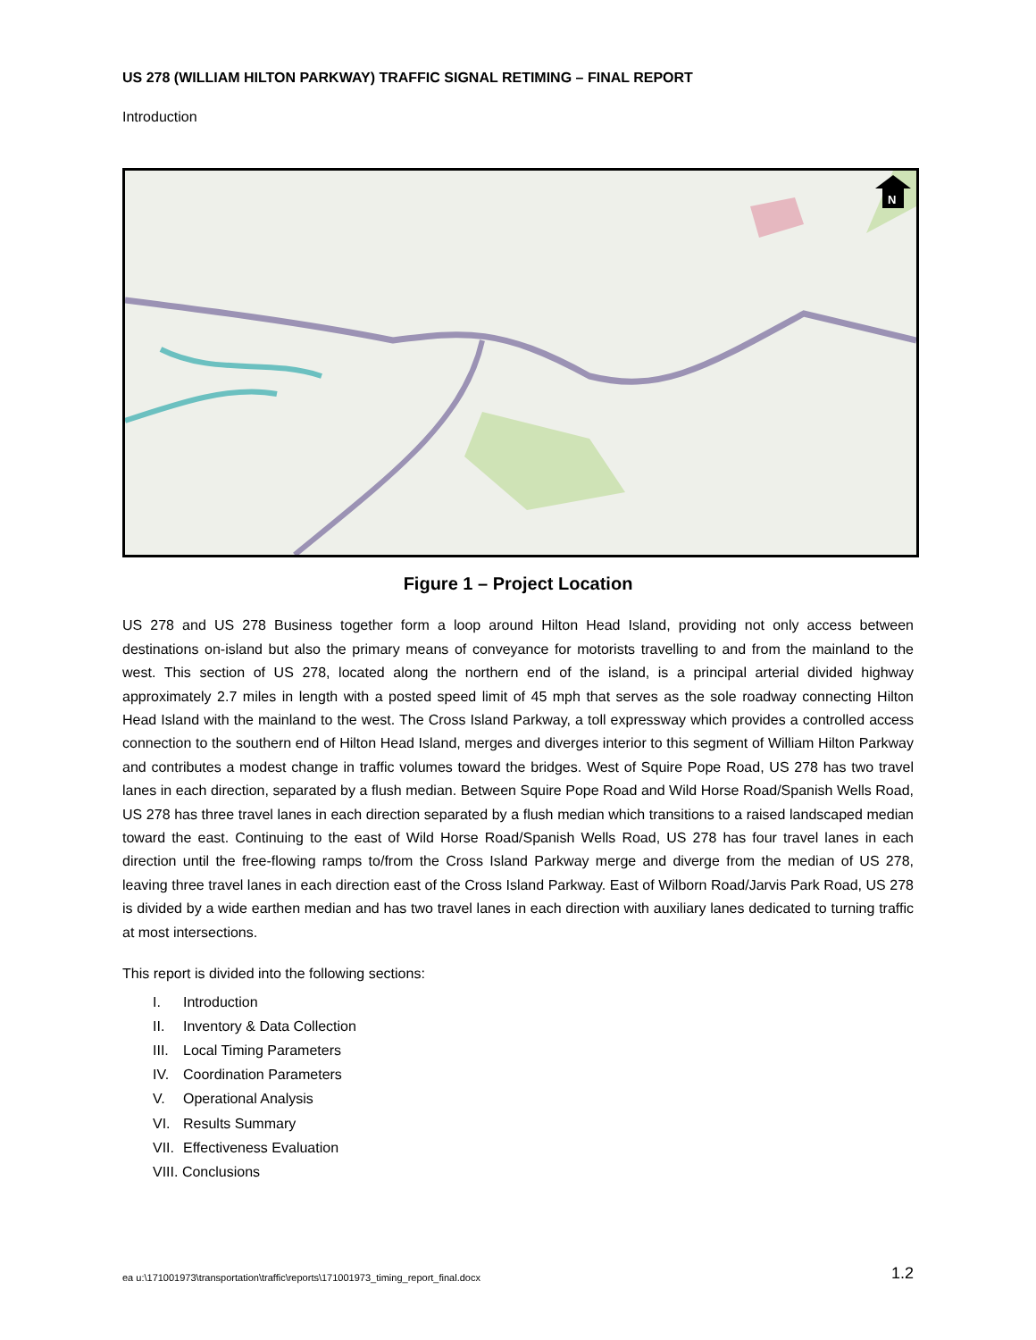US 278 (WILLIAM HILTON PARKWAY) TRAFFIC SIGNAL RETIMING – FINAL REPORT
Introduction
N
Figure 1 – Project Location
US 278 and US 278 Business together form a loop around Hilton Head Island, providing not only access between destinations on-island but also the primary means of conveyance for motorists travelling to and from the mainland to the west. This section of US 278, located along the northern end of the island, is a principal arterial divided highway approximately 2.7 miles in length with a posted speed limit of 45 mph that serves as the sole roadway connecting Hilton Head Island with the mainland to the west. The Cross Island Parkway, a toll expressway which provides a controlled access connection to the southern end of Hilton Head Island, merges and diverges interior to this segment of William Hilton Parkway and contributes a modest change in traffic volumes toward the bridges. West of Squire Pope Road, US 278 has two travel lanes in each direction, separated by a flush median. Between Squire Pope Road and Wild Horse Road/Spanish Wells Road, US 278 has three travel lanes in each direction separated by a flush median which transitions to a raised landscaped median toward the east. Continuing to the east of Wild Horse Road/Spanish Wells Road, US 278 has four travel lanes in each direction until the free-flowing ramps to/from the Cross Island Parkway merge and diverge from the median of US 278, leaving three travel lanes in each direction east of the Cross Island Parkway. East of Wilborn Road/Jarvis Park Road, US 278 is divided by a wide earthen median and has two travel lanes in each direction with auxiliary lanes dedicated to turning traffic at most intersections.
This report is divided into the following sections:
I. Introduction
II. Inventory & Data Collection
III. Local Timing Parameters
IV. Coordination Parameters
V. Operational Analysis
VI. Results Summary
VII. Effectiveness Evaluation
VIII. Conclusions
ea u:\171001973\transportation\traffic\reports\171001973_timing_report_final.docx 1.2